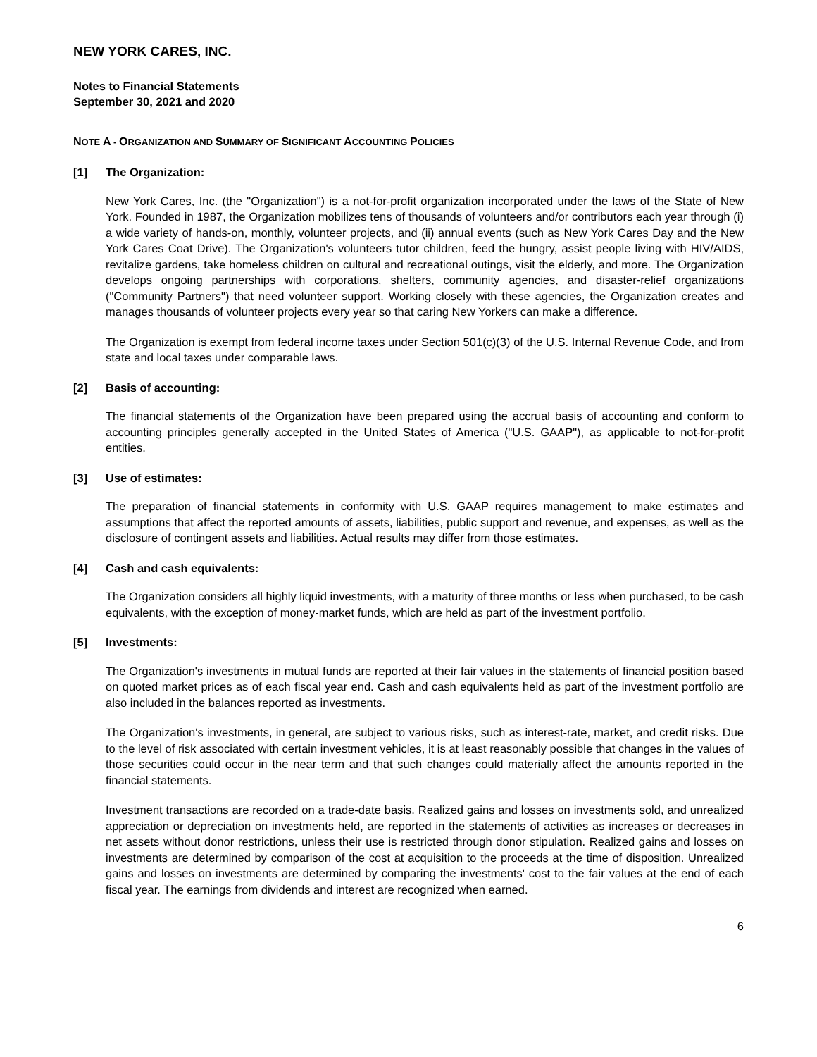NEW YORK CARES, INC.
Notes to Financial Statements
September 30, 2021 and 2020
NOTE A - ORGANIZATION AND SUMMARY OF SIGNIFICANT ACCOUNTING POLICIES
[1] The Organization:
New York Cares, Inc. (the "Organization") is a not-for-profit organization incorporated under the laws of the State of New York. Founded in 1987, the Organization mobilizes tens of thousands of volunteers and/or contributors each year through (i) a wide variety of hands-on, monthly, volunteer projects, and (ii) annual events (such as New York Cares Day and the New York Cares Coat Drive). The Organization's volunteers tutor children, feed the hungry, assist people living with HIV/AIDS, revitalize gardens, take homeless children on cultural and recreational outings, visit the elderly, and more. The Organization develops ongoing partnerships with corporations, shelters, community agencies, and disaster-relief organizations ("Community Partners") that need volunteer support. Working closely with these agencies, the Organization creates and manages thousands of volunteer projects every year so that caring New Yorkers can make a difference.
The Organization is exempt from federal income taxes under Section 501(c)(3) of the U.S. Internal Revenue Code, and from state and local taxes under comparable laws.
[2] Basis of accounting:
The financial statements of the Organization have been prepared using the accrual basis of accounting and conform to accounting principles generally accepted in the United States of America ("U.S. GAAP"), as applicable to not-for-profit entities.
[3] Use of estimates:
The preparation of financial statements in conformity with U.S. GAAP requires management to make estimates and assumptions that affect the reported amounts of assets, liabilities, public support and revenue, and expenses, as well as the disclosure of contingent assets and liabilities. Actual results may differ from those estimates.
[4] Cash and cash equivalents:
The Organization considers all highly liquid investments, with a maturity of three months or less when purchased, to be cash equivalents, with the exception of money-market funds, which are held as part of the investment portfolio.
[5] Investments:
The Organization's investments in mutual funds are reported at their fair values in the statements of financial position based on quoted market prices as of each fiscal year end. Cash and cash equivalents held as part of the investment portfolio are also included in the balances reported as investments.
The Organization's investments, in general, are subject to various risks, such as interest-rate, market, and credit risks. Due to the level of risk associated with certain investment vehicles, it is at least reasonably possible that changes in the values of those securities could occur in the near term and that such changes could materially affect the amounts reported in the financial statements.
Investment transactions are recorded on a trade-date basis. Realized gains and losses on investments sold, and unrealized appreciation or depreciation on investments held, are reported in the statements of activities as increases or decreases in net assets without donor restrictions, unless their use is restricted through donor stipulation. Realized gains and losses on investments are determined by comparison of the cost at acquisition to the proceeds at the time of disposition. Unrealized gains and losses on investments are determined by comparing the investments' cost to the fair values at the end of each fiscal year. The earnings from dividends and interest are recognized when earned.
6